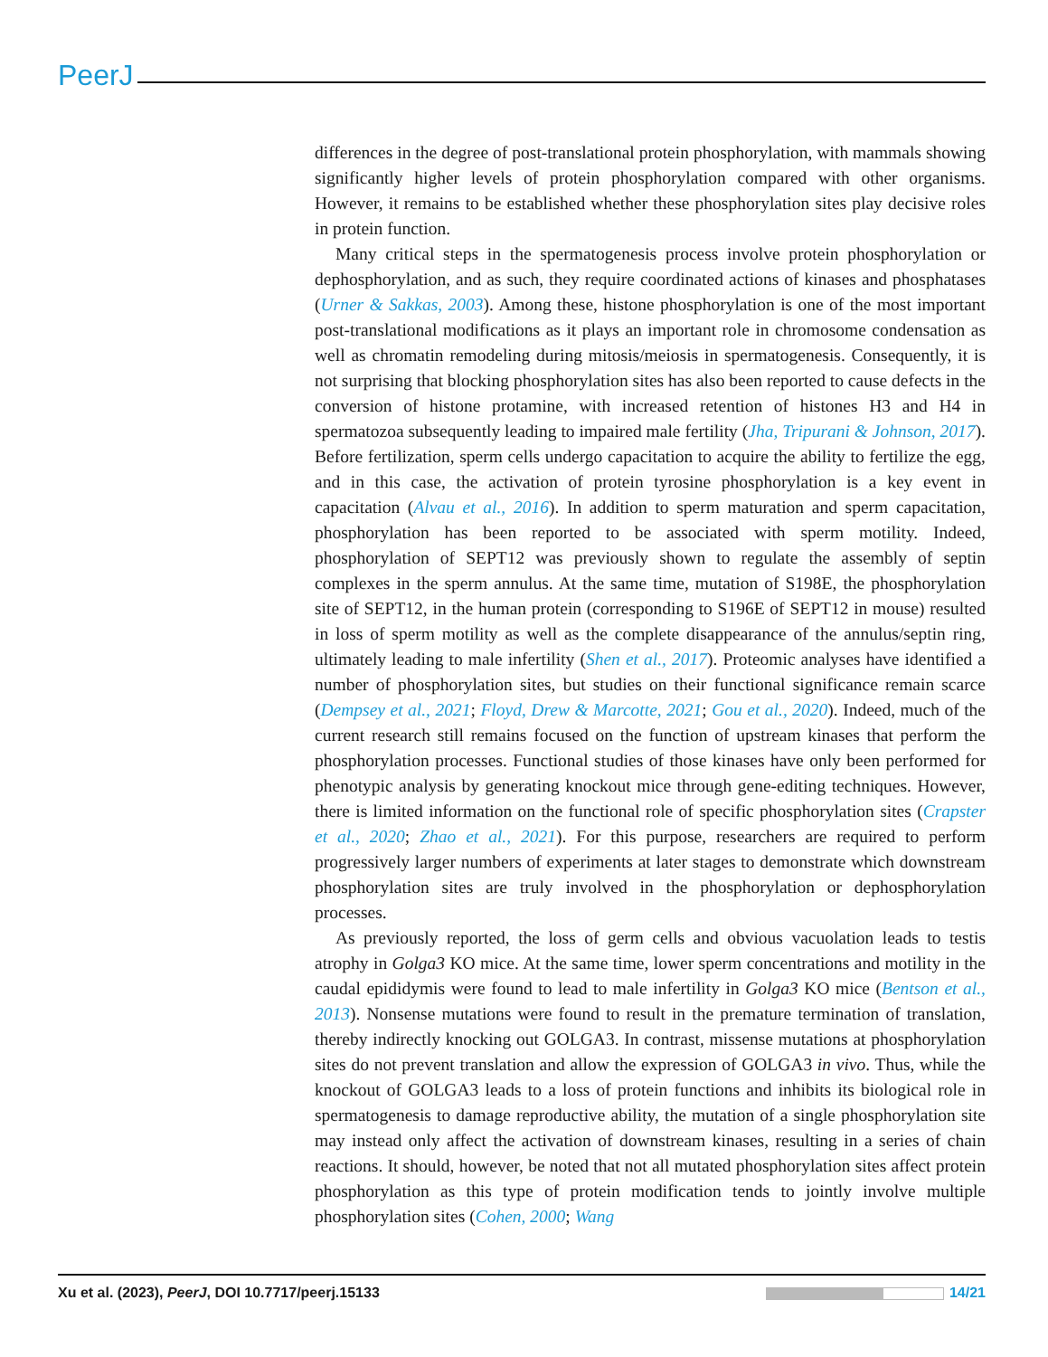PeerJ
differences in the degree of post-translational protein phosphorylation, with mammals showing significantly higher levels of protein phosphorylation compared with other organisms. However, it remains to be established whether these phosphorylation sites play decisive roles in protein function.
Many critical steps in the spermatogenesis process involve protein phosphorylation or dephosphorylation, and as such, they require coordinated actions of kinases and phosphatases (Urner & Sakkas, 2003). Among these, histone phosphorylation is one of the most important post-translational modifications as it plays an important role in chromosome condensation as well as chromatin remodeling during mitosis/meiosis in spermatogenesis. Consequently, it is not surprising that blocking phosphorylation sites has also been reported to cause defects in the conversion of histone protamine, with increased retention of histones H3 and H4 in spermatozoa subsequently leading to impaired male fertility (Jha, Tripurani & Johnson, 2017). Before fertilization, sperm cells undergo capacitation to acquire the ability to fertilize the egg, and in this case, the activation of protein tyrosine phosphorylation is a key event in capacitation (Alvau et al., 2016). In addition to sperm maturation and sperm capacitation, phosphorylation has been reported to be associated with sperm motility. Indeed, phosphorylation of SEPT12 was previously shown to regulate the assembly of septin complexes in the sperm annulus. At the same time, mutation of S198E, the phosphorylation site of SEPT12, in the human protein (corresponding to S196E of SEPT12 in mouse) resulted in loss of sperm motility as well as the complete disappearance of the annulus/septin ring, ultimately leading to male infertility (Shen et al., 2017). Proteomic analyses have identified a number of phosphorylation sites, but studies on their functional significance remain scarce (Dempsey et al., 2021; Floyd, Drew & Marcotte, 2021; Gou et al., 2020). Indeed, much of the current research still remains focused on the function of upstream kinases that perform the phosphorylation processes. Functional studies of those kinases have only been performed for phenotypic analysis by generating knockout mice through gene-editing techniques. However, there is limited information on the functional role of specific phosphorylation sites (Crapster et al., 2020; Zhao et al., 2021). For this purpose, researchers are required to perform progressively larger numbers of experiments at later stages to demonstrate which downstream phosphorylation sites are truly involved in the phosphorylation or dephosphorylation processes.
As previously reported, the loss of germ cells and obvious vacuolation leads to testis atrophy in Golga3 KO mice. At the same time, lower sperm concentrations and motility in the caudal epididymis were found to lead to male infertility in Golga3 KO mice (Bentson et al., 2013). Nonsense mutations were found to result in the premature termination of translation, thereby indirectly knocking out GOLGA3. In contrast, missense mutations at phosphorylation sites do not prevent translation and allow the expression of GOLGA3 in vivo. Thus, while the knockout of GOLGA3 leads to a loss of protein functions and inhibits its biological role in spermatogenesis to damage reproductive ability, the mutation of a single phosphorylation site may instead only affect the activation of downstream kinases, resulting in a series of chain reactions. It should, however, be noted that not all mutated phosphorylation sites affect protein phosphorylation as this type of protein modification tends to jointly involve multiple phosphorylation sites (Cohen, 2000; Wang
Xu et al. (2023), PeerJ, DOI 10.7717/peerj.15133 14/21